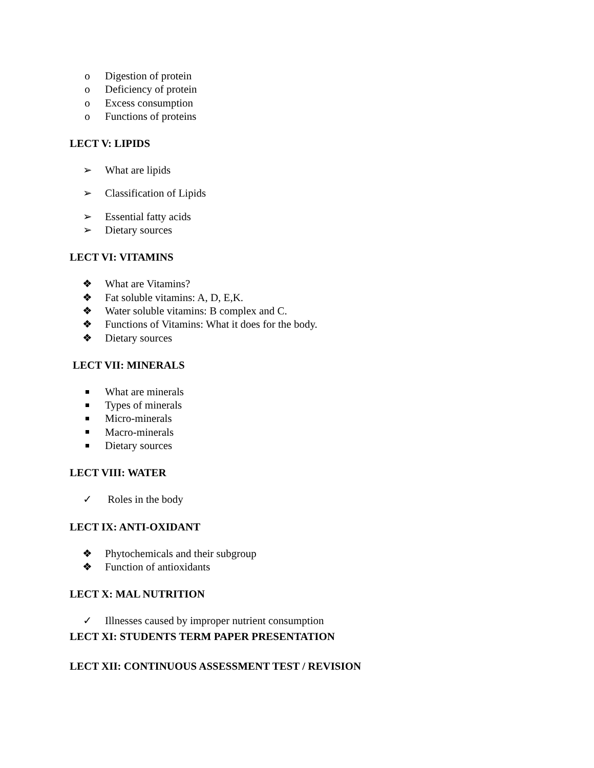o Digestion of protein
o Deficiency of protein
o Excess consumption
o Functions of proteins
LECT V: LIPIDS
➢ What are lipids
➢ Classification of Lipids
➢ Essential fatty acids
➢ Dietary sources
LECT VI: VITAMINS
❖ What are Vitamins?
❖ Fat soluble vitamins: A, D, E,K.
❖ Water soluble vitamins: B complex and C.
❖ Functions of Vitamins: What it does for the body.
❖ Dietary sources
LECT VII: MINERALS
What are minerals
Types of minerals
Micro-minerals
Macro-minerals
Dietary sources
LECT VIII: WATER
✓ Roles in the body
LECT IX: ANTI-OXIDANT
❖ Phytochemicals and their subgroup
❖ Function of antioxidants
LECT X: MAL NUTRITION
✓ Illnesses caused by improper nutrient consumption
LECT XI: STUDENTS TERM PAPER PRESENTATION
LECT XII: CONTINUOUS ASSESSMENT TEST / REVISION